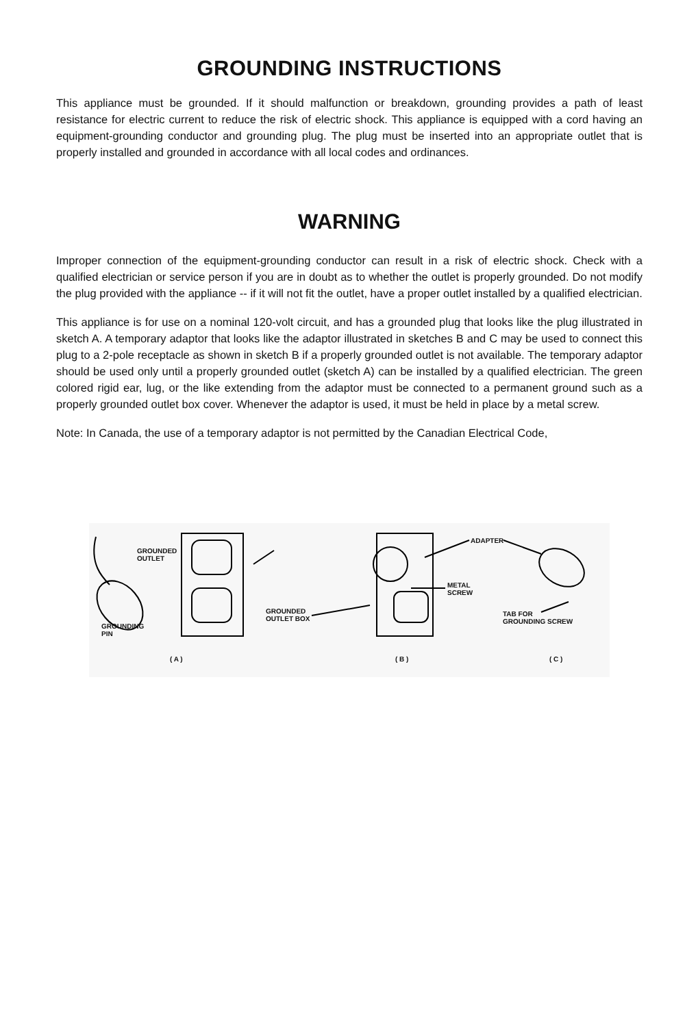GROUNDING INSTRUCTIONS
This appliance must be grounded. If it should malfunction or breakdown, grounding provides a path of least resistance for electric current to reduce the risk of electric shock. This appliance is equipped with a cord having an equipment-grounding conductor and grounding plug. The plug must be inserted into an appropriate outlet that is properly installed and grounded in accordance with all local codes and ordinances.
WARNING
Improper connection of the equipment-grounding conductor can result in a risk of electric shock. Check with a qualified electrician or service person if you are in doubt as to whether the outlet is properly grounded. Do not modify the plug provided with the appliance -- if it will not fit the outlet, have a proper outlet installed by a qualified electrician.
This appliance is for use on a nominal 120-volt circuit, and has a grounded plug that looks like the plug illustrated in sketch A. A temporary adaptor that looks like the adaptor illustrated in sketches B and C may be used to connect this plug to a 2-pole receptacle as shown in sketch B if a properly grounded outlet is not available. The temporary adaptor should be used only until a properly grounded outlet (sketch A) can be installed by a qualified electrician. The green colored rigid ear, lug, or the like extending from the adaptor must be connected to a permanent ground such as a properly grounded outlet box cover. Whenever the adaptor is used, it must be held in place by a metal screw.
Note: In Canada, the use of a temporary adaptor is not permitted by the Canadian Electrical Code,
GROUNDED
OUTLET
GROUNDING
PIN
GROUNDED
OUTLET BOX
ADAPTER
METAL
SCREW
TAB FOR
GROUNDING SCREW
( A ) ( B ) ( C )